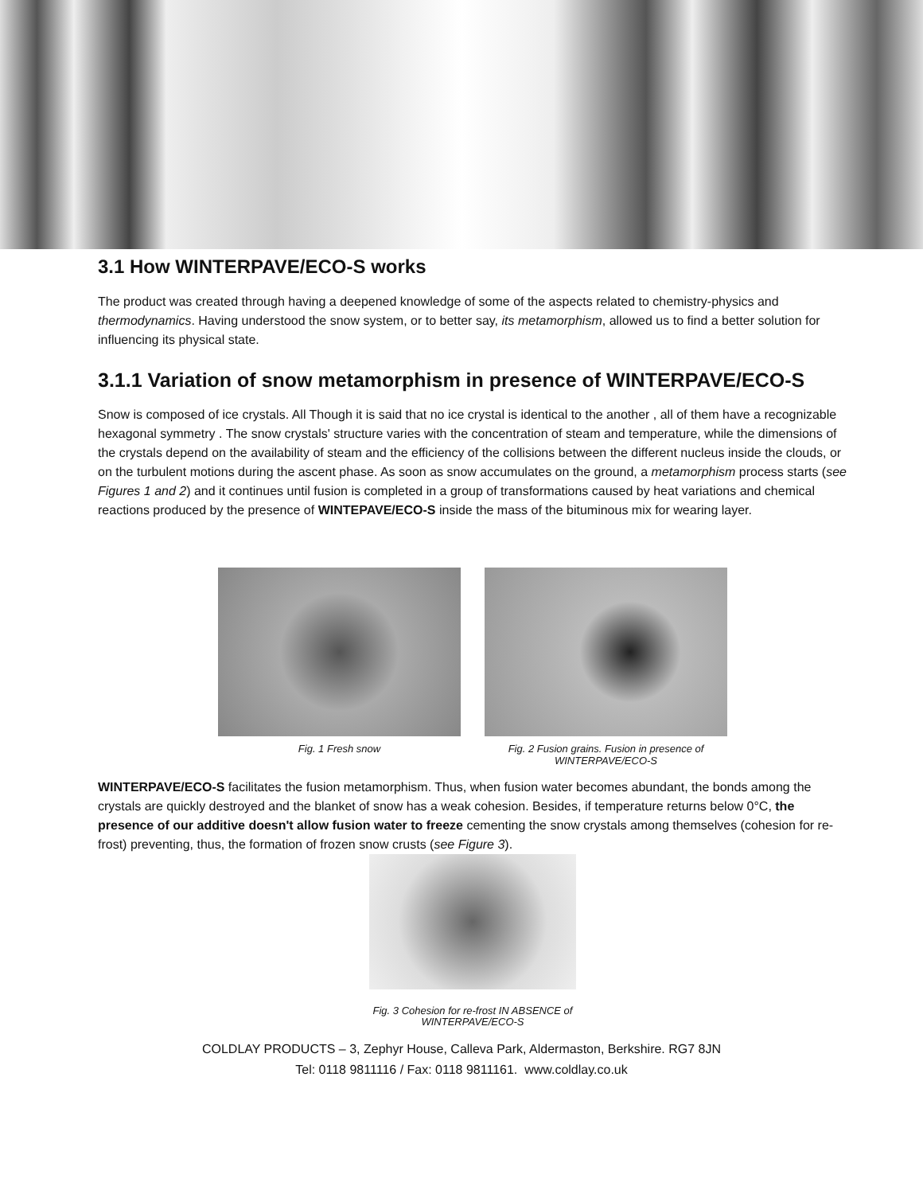3.1 How WINTERPAVE/ECO-S works
The product was created through having a deepened knowledge of some of the aspects related to chemistry-physics and thermodynamics. Having understood the snow system, or to better say, its metamorphism, allowed us to find a better solution for influencing its physical state.
3.1.1 Variation of snow metamorphism in presence of WINTERPAVE/ECO-S
Snow is composed of ice crystals. All Though it is said that no ice crystal is identical to the another , all of them have a recognizable hexagonal symmetry . The snow crystals' structure varies with the concentration of steam and temperature, while the dimensions of the crystals depend on the availability of steam and the efficiency of the collisions between the different nucleus inside the clouds, or on the turbulent motions during the ascent phase. As soon as snow accumulates on the ground, a metamorphism process starts (see Figures 1 and 2) and it continues until fusion is completed in a group of transformations caused by heat variations and chemical reactions produced by the presence of WINTEPAVE/ECO-S inside the mass of the bituminous mix for wearing layer.
Fig. 1 Fresh snow Fig. 2 Fusion grains. Fusion in presence of WINTERPAVE/ECO-S
WINTERPAVE/ECO-S facilitates the fusion metamorphism. Thus, when fusion water becomes abundant, the bonds among the crystals are quickly destroyed and the blanket of snow has a weak cohesion. Besides, if temperature returns below 0°C, the presence of our additive doesn't allow fusion water to freeze cementing the snow crystals among themselves (cohesion for re-frost) preventing, thus, the formation of frozen snow crusts (see Figure 3).
Fig. 3 Cohesion for re-frost IN ABSENCE of WINTERPAVE/ECO-S
COLDLAY PRODUCTS – 3, Zephyr House, Calleva Park, Aldermaston, Berkshire. RG7 8JN
Tel: 0118 9811116 / Fax: 0118 9811161. www.coldlay.co.uk